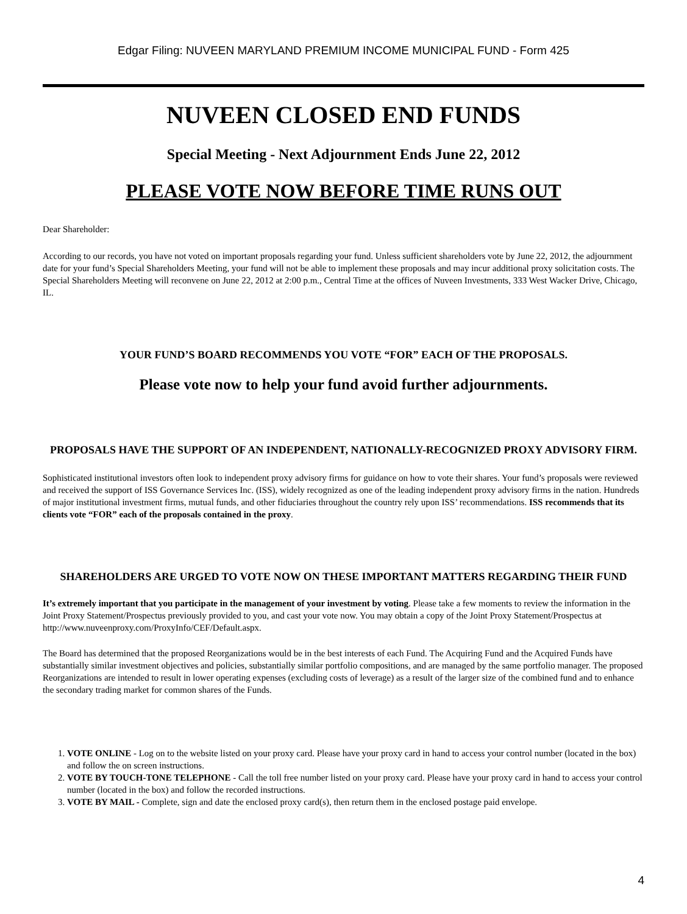Edgar Filing: NUVEEN MARYLAND PREMIUM INCOME MUNICIPAL FUND - Form 425
NUVEEN CLOSED END FUNDS
Special Meeting - Next Adjournment Ends June 22, 2012
PLEASE VOTE NOW BEFORE TIME RUNS OUT
Dear Shareholder:
According to our records, you have not voted on important proposals regarding your fund. Unless sufficient shareholders vote by June 22, 2012, the adjournment date for your fund’s Special Shareholders Meeting, your fund will not be able to implement these proposals and may incur additional proxy solicitation costs. The Special Shareholders Meeting will reconvene on June 22, 2012 at 2:00 p.m., Central Time at the offices of Nuveen Investments, 333 West Wacker Drive, Chicago, IL.
YOUR FUND’S BOARD RECOMMENDS YOU VOTE “FOR” EACH OF THE PROPOSALS.
Please vote now to help your fund avoid further adjournments.
PROPOSALS HAVE THE SUPPORT OF AN INDEPENDENT, NATIONALLY-RECOGNIZED PROXY ADVISORY FIRM.
Sophisticated institutional investors often look to independent proxy advisory firms for guidance on how to vote their shares. Your fund’s proposals were reviewed and received the support of ISS Governance Services Inc. (ISS), widely recognized as one of the leading independent proxy advisory firms in the nation. Hundreds of major institutional investment firms, mutual funds, and other fiduciaries throughout the country rely upon ISS’ recommendations. ISS recommends that its clients vote “FOR” each of the proposals contained in the proxy.
SHAREHOLDERS ARE URGED TO VOTE NOW ON THESE IMPORTANT MATTERS REGARDING THEIR FUND
It’s extremely important that you participate in the management of your investment by voting. Please take a few moments to review the information in the Joint Proxy Statement/Prospectus previously provided to you, and cast your vote now. You may obtain a copy of the Joint Proxy Statement/Prospectus at http://www.nuveenproxy.com/ProxyInfo/CEF/Default.aspx.
The Board has determined that the proposed Reorganizations would be in the best interests of each Fund. The Acquiring Fund and the Acquired Funds have substantially similar investment objectives and policies, substantially similar portfolio compositions, and are managed by the same portfolio manager. The proposed Reorganizations are intended to result in lower operating expenses (excluding costs of leverage) as a result of the larger size of the combined fund and to enhance the secondary trading market for common shares of the Funds.
1. VOTE ONLINE - Log on to the website listed on your proxy card. Please have your proxy card in hand to access your control number (located in the box) and follow the on screen instructions.
2. VOTE BY TOUCH-TONE TELEPHONE - Call the toll free number listed on your proxy card. Please have your proxy card in hand to access your control number (located in the box) and follow the recorded instructions.
3. VOTE BY MAIL - Complete, sign and date the enclosed proxy card(s), then return them in the enclosed postage paid envelope.
4